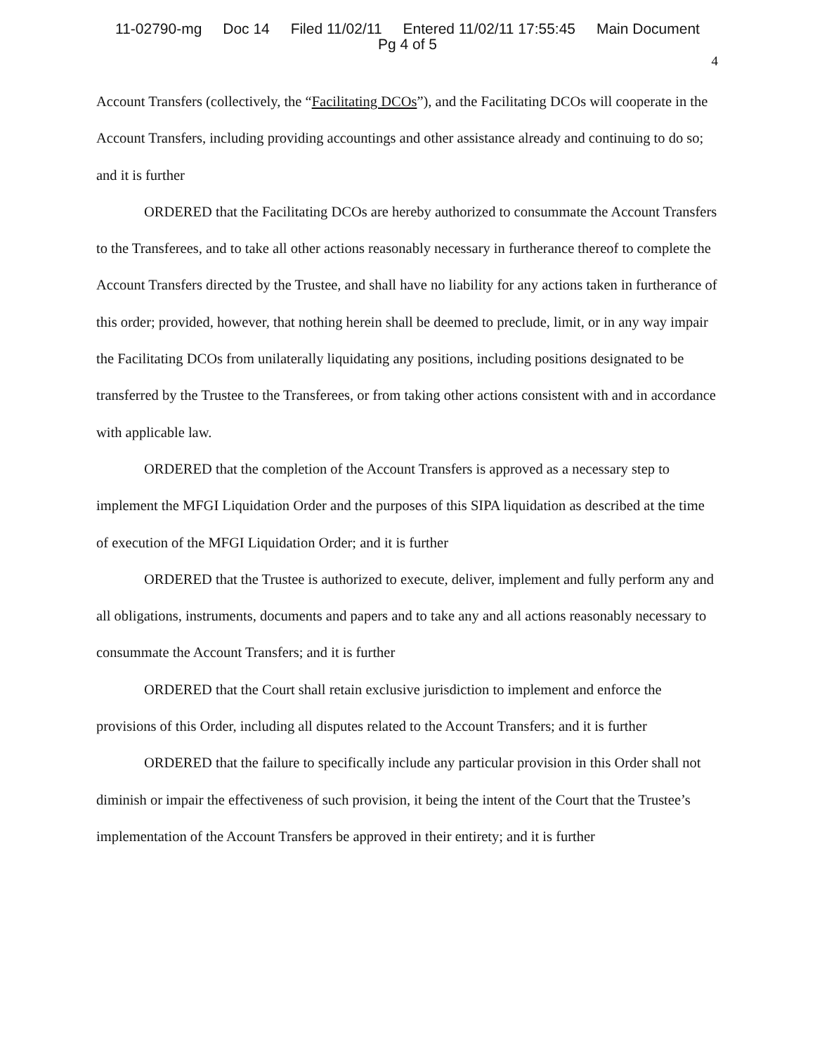11-02790-mg Doc 14 Filed 11/02/11 Entered 11/02/11 17:55:45 Main Document
Pg 4 of 5
4
Account Transfers (collectively, the “Facilitating DCOs”), and the Facilitating DCOs will cooperate in the Account Transfers, including providing accountings and other assistance already and continuing to do so; and it is further
ORDERED that the Facilitating DCOs are hereby authorized to consummate the Account Transfers to the Transferees, and to take all other actions reasonably necessary in furtherance thereof to complete the Account Transfers directed by the Trustee, and shall have no liability for any actions taken in furtherance of this order; provided, however, that nothing herein shall be deemed to preclude, limit, or in any way impair the Facilitating DCOs from unilaterally liquidating any positions, including positions designated to be transferred by the Trustee to the Transferees, or from taking other actions consistent with and in accordance with applicable law.
ORDERED that the completion of the Account Transfers is approved as a necessary step to implement the MFGI Liquidation Order and the purposes of this SIPA liquidation as described at the time of execution of the MFGI Liquidation Order; and it is further
ORDERED that the Trustee is authorized to execute, deliver, implement and fully perform any and all obligations, instruments, documents and papers and to take any and all actions reasonably necessary to consummate the Account Transfers; and it is further
ORDERED that the Court shall retain exclusive jurisdiction to implement and enforce the provisions of this Order, including all disputes related to the Account Transfers; and it is further
ORDERED that the failure to specifically include any particular provision in this Order shall not diminish or impair the effectiveness of such provision, it being the intent of the Court that the Trustee’s implementation of the Account Transfers be approved in their entirety; and it is further